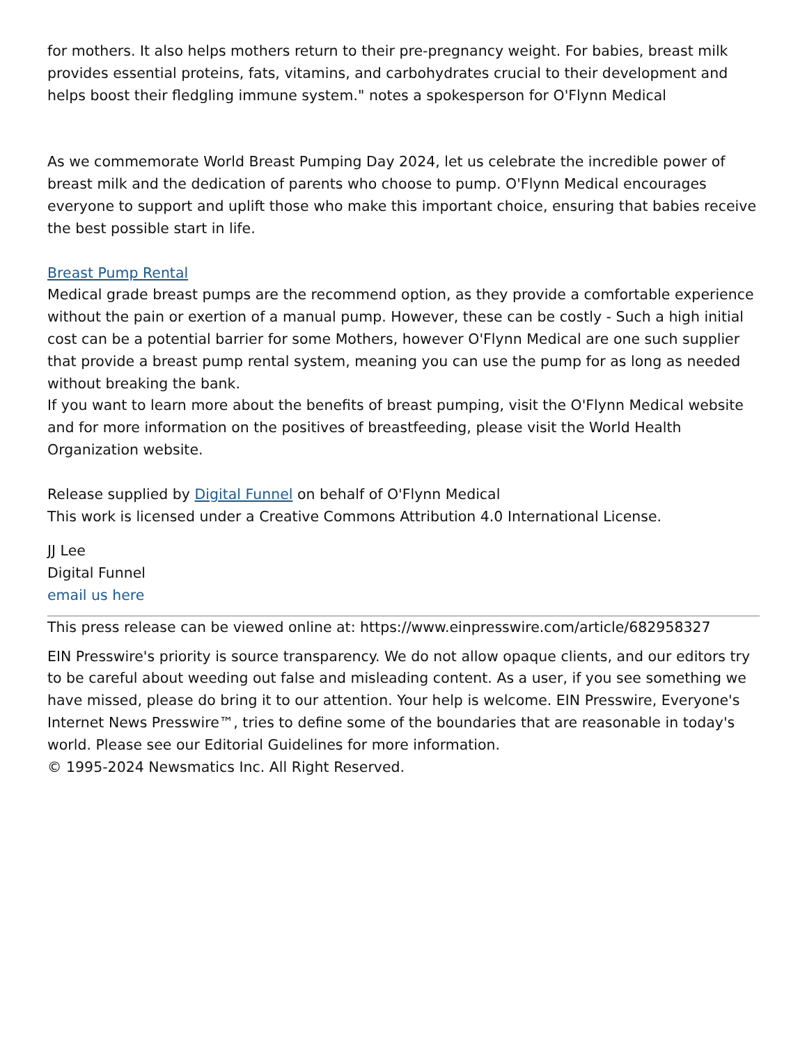for mothers. It also helps mothers return to their pre-pregnancy weight. For babies, breast milk provides essential proteins, fats, vitamins, and carbohydrates crucial to their development and helps boost their fledgling immune system." notes a spokesperson for O'Flynn Medical
As we commemorate World Breast Pumping Day 2024, let us celebrate the incredible power of breast milk and the dedication of parents who choose to pump. O'Flynn Medical encourages everyone to support and uplift those who make this important choice, ensuring that babies receive the best possible start in life.
Breast Pump Rental
Medical grade breast pumps are the recommend option, as they provide a comfortable experience without the pain or exertion of a manual pump. However, these can be costly - Such a high initial cost can be a potential barrier for some Mothers, however O'Flynn Medical are one such supplier that provide a breast pump rental system, meaning you can use the pump for as long as needed without breaking the bank.
If you want to learn more about the benefits of breast pumping, visit the O'Flynn Medical website and for more information on the positives of breastfeeding, please visit the World Health Organization website.
Release supplied by Digital Funnel on behalf of O'Flynn Medical
This work is licensed under a Creative Commons Attribution 4.0 International License.
JJ Lee
Digital Funnel
email us here
This press release can be viewed online at: https://www.einpresswire.com/article/682958327
EIN Presswire's priority is source transparency. We do not allow opaque clients, and our editors try to be careful about weeding out false and misleading content. As a user, if you see something we have missed, please do bring it to our attention. Your help is welcome. EIN Presswire, Everyone's Internet News Presswire™, tries to define some of the boundaries that are reasonable in today's world. Please see our Editorial Guidelines for more information.
© 1995-2024 Newsmatics Inc. All Right Reserved.